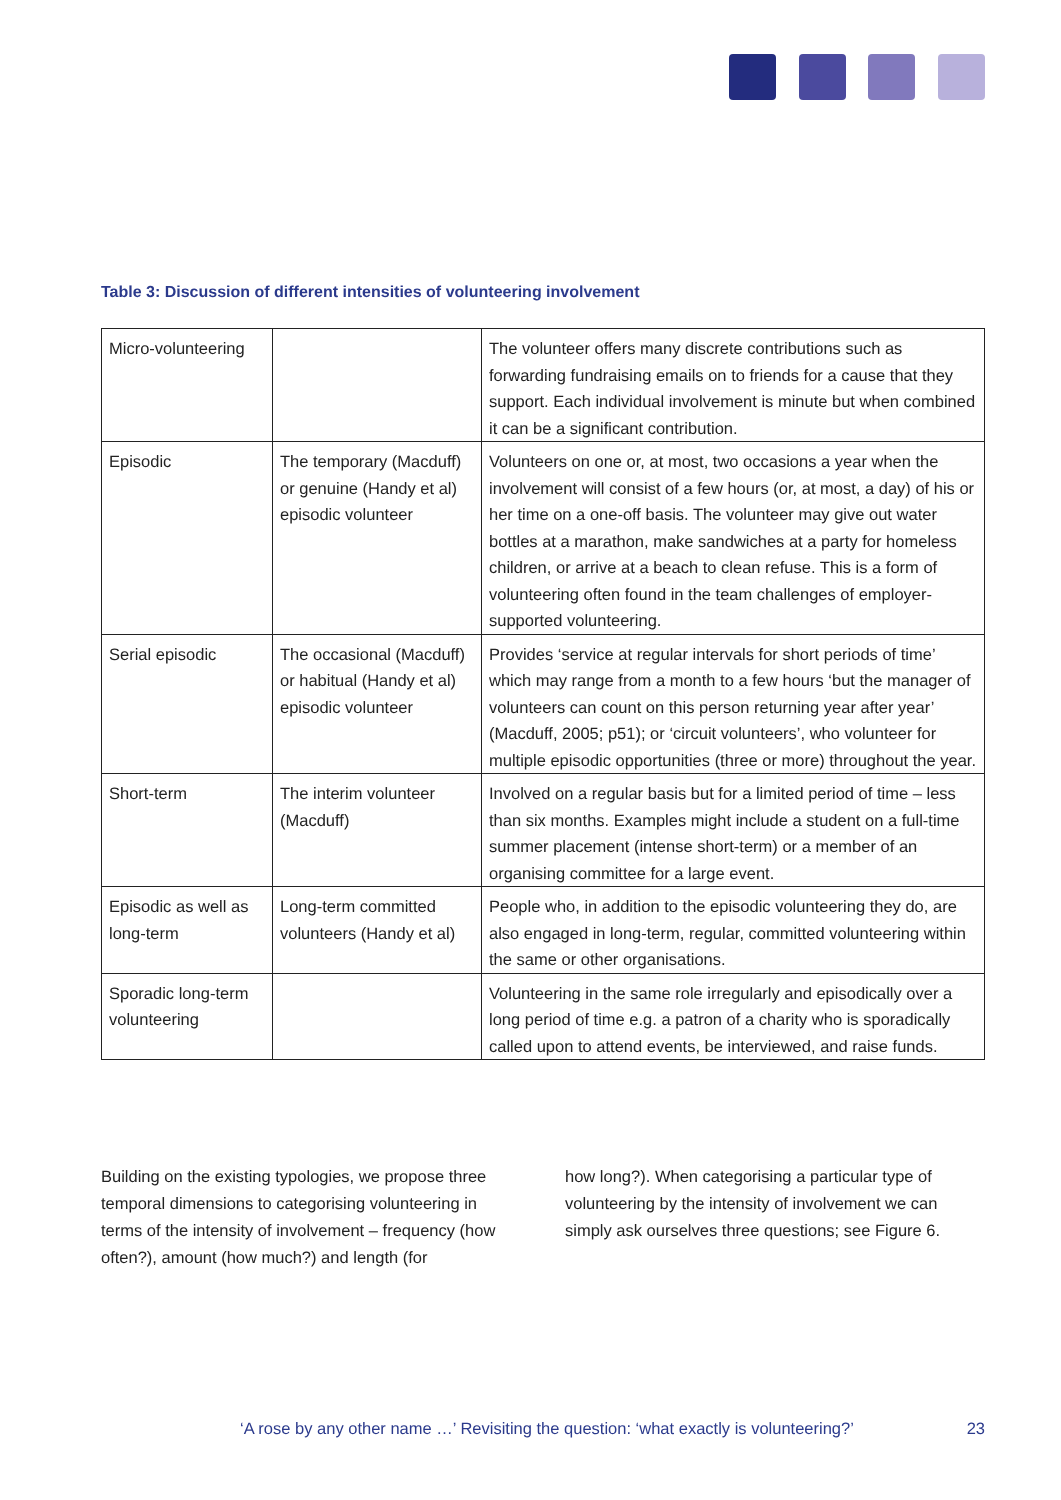Table 3: Discussion of different intensities of volunteering involvement
| Micro-volunteering | | The volunteer offers many discrete contributions such as forwarding fundraising emails on to friends for a cause that they support. Each individual involvement is minute but when combined it can be a significant contribution. |
| Episodic | The temporary (Macduff) or genuine (Handy et al) episodic volunteer | Volunteers on one or, at most, two occasions a year when the involvement will consist of a few hours (or, at most, a day) of his or her time on a one-off basis. The volunteer may give out water bottles at a marathon, make sandwiches at a party for homeless children, or arrive at a beach to clean refuse. This is a form of volunteering often found in the team challenges of employer-supported volunteering. |
| Serial episodic | The occasional (Macduff) or habitual (Handy et al) episodic volunteer | Provides ‘service at regular intervals for short periods of time’ which may range from a month to a few hours ‘but the manager of volunteers can count on this person returning year after year’ (Macduff, 2005; p51); or ‘circuit volunteers’, who volunteer for multiple episodic opportunities (three or more) throughout the year. |
| Short-term | The interim volunteer (Macduff) | Involved on a regular basis but for a limited period of time – less than six months. Examples might include a student on a full-time summer placement (intense short-term) or a member of an organising committee for a large event. |
| Episodic as well as long-term | Long-term committed volunteers (Handy et al) | People who, in addition to the episodic volunteering they do, are also engaged in long-term, regular, committed volunteering within the same or other organisations. |
| Sporadic long-term volunteering | | Volunteering in the same role irregularly and episodically over a long period of time e.g. a patron of a charity who is sporadically called upon to attend events, be interviewed, and raise funds. |
Building on the existing typologies, we propose three temporal dimensions to categorising volunteering in terms of the intensity of involvement – frequency (how often?), amount (how much?) and length (for
how long?). When categorising a particular type of volunteering by the intensity of involvement we can simply ask ourselves three questions; see Figure 6.
‘A rose by any other name …’ Revisiting the question: ‘what exactly is volunteering?’ 23